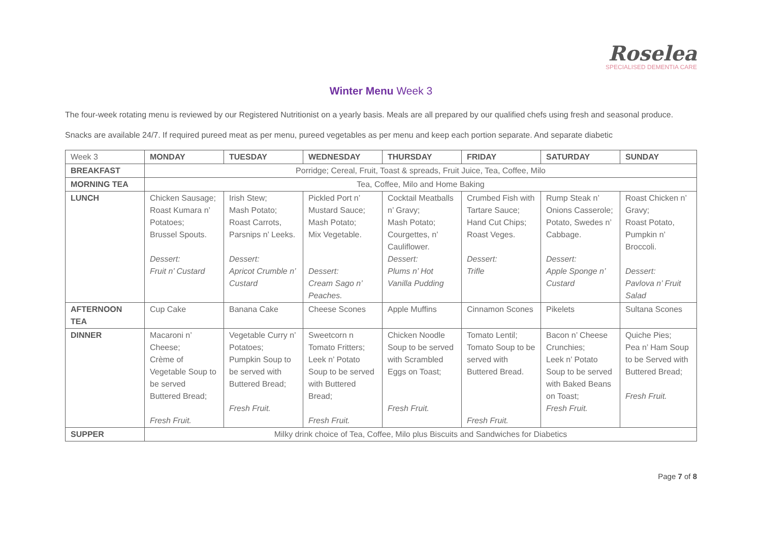Roselea
SPECIALISED DEMENTIA CARE
Winter Menu Week 3
The four-week rotating menu is reviewed by our Registered Nutritionist on a yearly basis. Meals are all prepared by our qualified chefs using fresh and seasonal produce.
Snacks are available 24/7. If required pureed meat as per menu, pureed vegetables as per menu and keep each portion separate. And separate diabetic
| Week 3 | MONDAY | TUESDAY | WEDNESDAY | THURSDAY | FRIDAY | SATURDAY | SUNDAY |
| BREAKFAST | Porridge; Cereal, Fruit, Toast & spreads, Fruit Juice, Tea, Coffee, Milo | | | | | | |
| MORNING TEA | Tea, Coffee, Milo and Home Baking | | | | | | |
| LUNCH | Chicken Sausage; Roast Kumara n’ Potatoes; Brussel Spouts. Dessert: Fruit n’ Custard | Irish Stew; Mash Potato; Roast Carrots, Parsnips n’ Leeks. Dessert: Apricot Crumble n’ Custard | Pickled Port n’ Mustard Sauce; Mash Potato; Mix Vegetable. Dessert: Cream Sago n’ Peaches. | Cocktail Meatballs n’ Gravy; Mash Potato; Courgettes, n’ Cauliflower. Dessert: Plums n’ Hot Vanilla Pudding | Crumbed Fish with Tartare Sauce; Hand Cut Chips; Roast Veges. Dessert: Trifle | Rump Steak n’ Onions Casserole; Potato, Swedes n’ Cabbage. Dessert: Apple Sponge n’ Custard | Roast Chicken n’ Gravy; Roast Potato, Pumpkin n’ Broccoli. Dessert: Pavlova n’ Fruit Salad |
| AFTERNOON TEA | Cup Cake | Banana Cake | Cheese Scones | Apple Muffins | Cinnamon Scones | Pikelets | Sultana Scones |
| DINNER | Macaroni n’ Cheese; Crème of Vegetable Soup to be served Buttered Bread; Fresh Fruit. | Vegetable Curry n’ Potatoes; Pumpkin Soup to be served with Buttered Bread; Fresh Fruit. | Sweetcorn n Tomato Fritters; Leek n’ Potato Soup to be served with Buttered Bread; Fresh Fruit. | Chicken Noodle Soup to be served with Scrambled Eggs on Toast; Fresh Fruit. | Tomato Lentil; Tomato Soup to be served with Buttered Bread. Fresh Fruit. | Bacon n’ Cheese Crunchies; Leek n’ Potato Soup to be served with Baked Beans on Toast; Fresh Fruit. | Quiche Pies; Pea n’ Ham Soup to be Served with Buttered Bread; Fresh Fruit. |
| SUPPER | Milky drink choice of Tea, Coffee, Milo plus Biscuits and Sandwiches for Diabetics | | | | | | |
Page 7 of 8